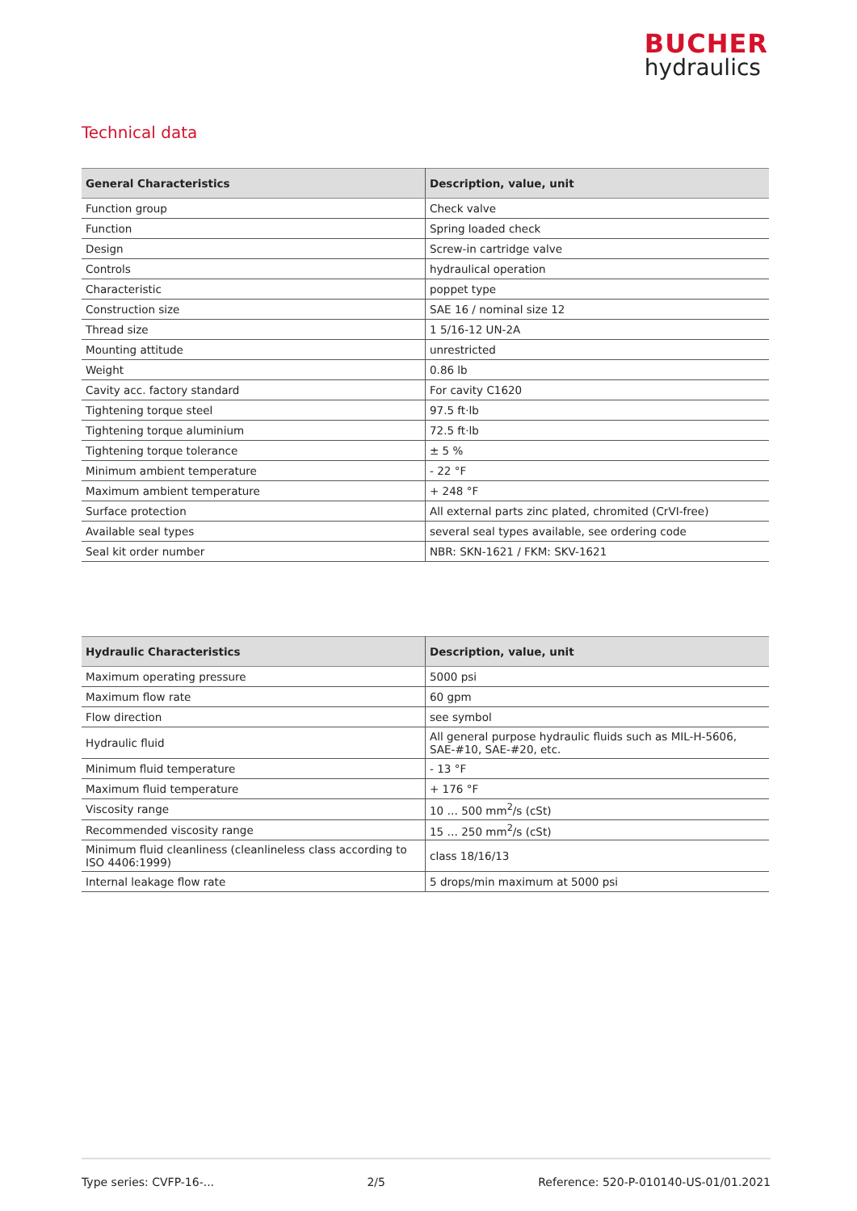BUCHER
hydraulics
Technical data
| General Characteristics | Description, value, unit |
| --- | --- |
| Function group | Check valve |
| Function | Spring loaded check |
| Design | Screw-in cartridge valve |
| Controls | hydraulical operation |
| Characteristic | poppet type |
| Construction size | SAE 16 / nominal size 12 |
| Thread size | 1 5/16-12 UN-2A |
| Mounting attitude | unrestricted |
| Weight | 0.86 lb |
| Cavity acc. factory standard | For cavity C1620 |
| Tightening torque steel | 97.5 ft·lb |
| Tightening torque aluminium | 72.5 ft·lb |
| Tightening torque tolerance | ± 5 % |
| Minimum ambient temperature | - 22 °F |
| Maximum ambient temperature | + 248 °F |
| Surface protection | All external parts zinc plated, chromited (CrVI-free) |
| Available seal types | several seal types available, see ordering code |
| Seal kit order number | NBR: SKN-1621 / FKM: SKV-1621 |
| Hydraulic Characteristics | Description, value, unit |
| --- | --- |
| Maximum operating pressure | 5000 psi |
| Maximum flow rate | 60 gpm |
| Flow direction | see symbol |
| Hydraulic fluid | All general purpose hydraulic fluids such as MIL-H-5606, SAE-#10, SAE-#20, etc. |
| Minimum fluid temperature | - 13 °F |
| Maximum fluid temperature | + 176 °F |
| Viscosity range | 10 … 500 mm<sup>2</sup>/s (cSt) |
| Recommended viscosity range | 15 … 250 mm<sup>2</sup>/s (cSt) |
| Minimum fluid cleanliness (cleanlineless class according to ISO 4406:1999) | class 18/16/13 |
| Internal leakage flow rate | 5 drops/min maximum at 5000 psi |
Type series: CVFP-16-... 2/5 Reference: 520-P-010140-US-01/01.2021